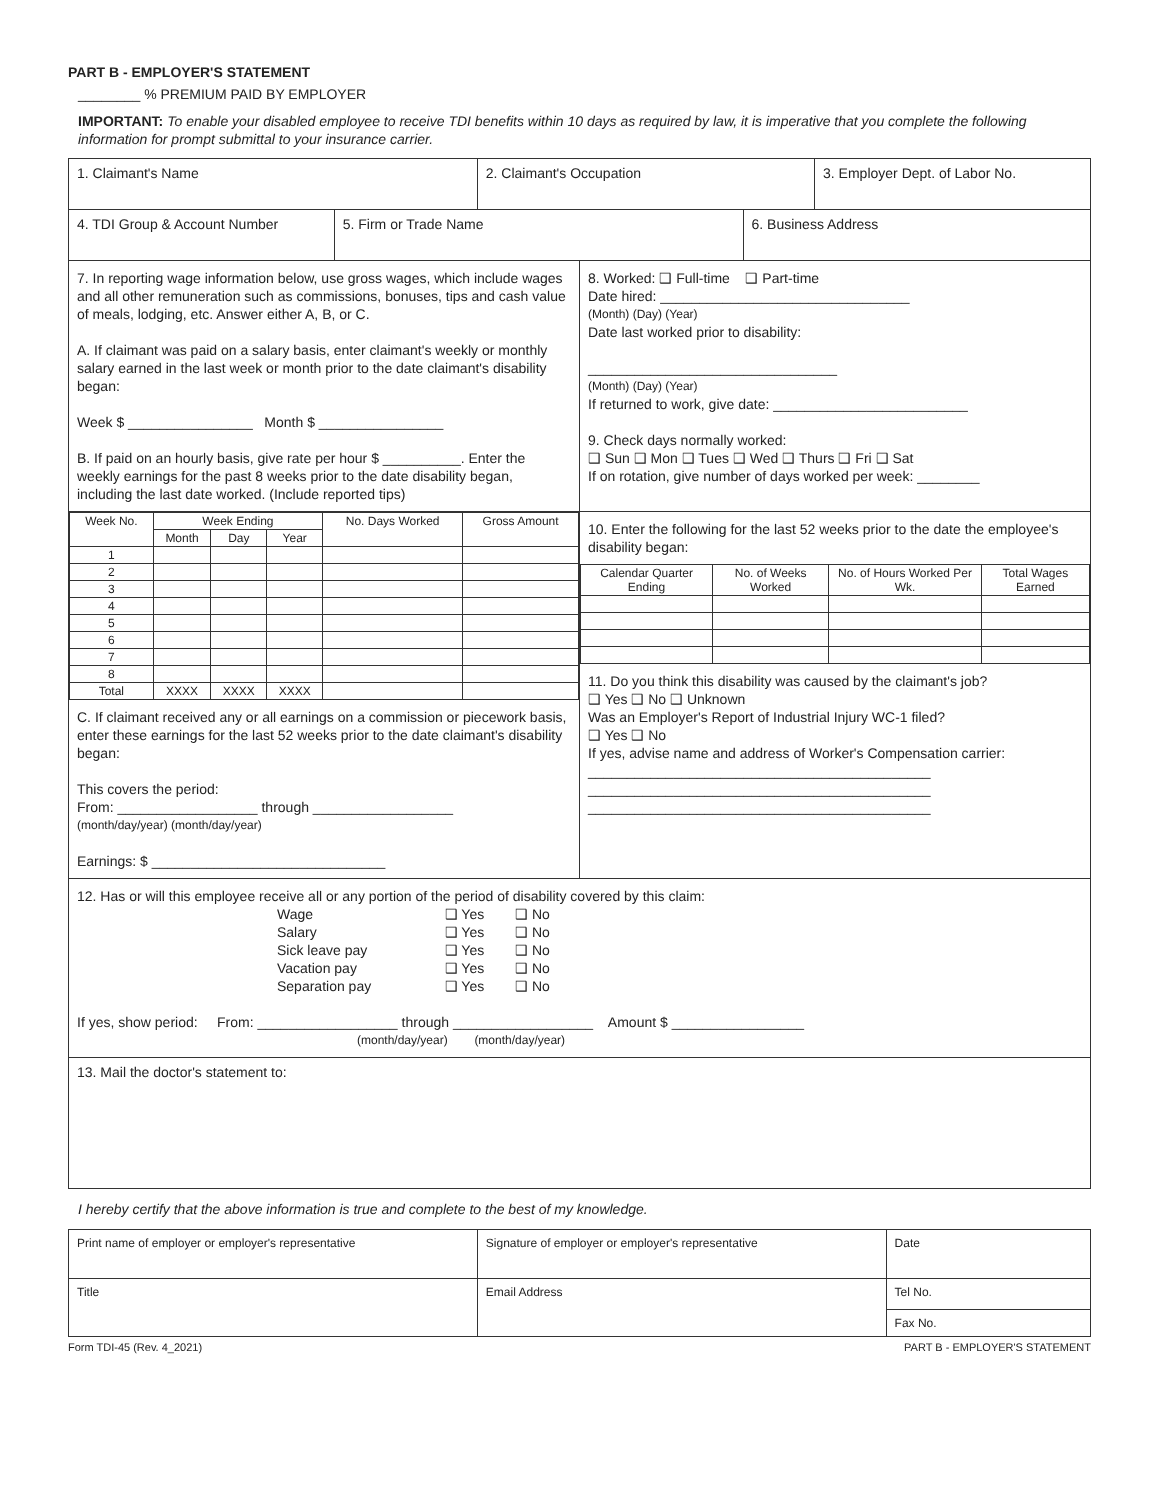PART B - EMPLOYER'S STATEMENT
________ % PREMIUM PAID BY EMPLOYER
IMPORTANT: To enable your disabled employee to receive TDI benefits within 10 days as required by law, it is imperative that you complete the following information for prompt submittal to your insurance carrier.
| 1. Claimant's Name | 2. Claimant's Occupation | 3. Employer Dept. of Labor No. |
| 4. TDI Group & Account Number | 5. Firm or Trade Name | 6. Business Address |
| 7. In reporting wage information below, use gross wages, which include wages and all other remuneration such as commissions, bonuses, tips and cash value of meals, lodging, etc. Answer either A, B, or C. A. If claimant was paid on a salary basis, enter claimant's weekly or monthly salary earned in the last week or month prior to the date claimant's disability began: Week $ ________________ Month $ ________________ B. If paid on an hourly basis, give rate per hour $ __________. Enter the weekly earnings for the past 8 weeks prior to the date disability began, including the last date worked. (Include reported tips) | 8. Worked: ❑ Full-time ❑ Part-time Date hired: ________________________________ (Month) (Day) (Year) Date last worked prior to disability: ________________________________ (Month) (Day) (Year) If returned to work, give date: _________________________ 9. Check days normally worked: ❑ Sun ❑ Mon ❑ Tues ❑ Wed ❑ Thurs ❑ Fri ❑ Sat If on rotation, give number of days worked per week: ________ |
| / Week No. / Week Ending / / / No. Days Worked / Gross Amount / / --- / --- / --- / --- / --- / --- / / / Month / Day / Year / / / / 1 / / / / / / / 2 / / / / / / / 3 / / / / / / / 4 / / / / / / / 5 / / / / / / / 6 / / / / / / / 7 / / / / / / / 8 / / / / / / / Total / XXXX / XXXX / XXXX / / / C. If claimant received any or all earnings on a commission or piecework basis, enter these earnings for the last 52 weeks prior to the date claimant's disability began: This covers the period: From: __________________ through __________________ (month/day/year) (month/day/year) Earnings: $ ______________________________ | 10. Enter the following for the last 52 weeks prior to the date the employee's disability began: / Calendar Quarter Ending / No. of Weeks Worked / No. of Hours Worked Per Wk. / Total Wages Earned / / --- / --- / --- / --- / 11. Do you think this disability was caused by the claimant's job? ❑ Yes ❑ No ❑ Unknown Was an Employer's Report of Industrial Injury WC-1 filed? ❑ Yes ❑ No If yes, advise name and address of Worker's Compensation carrier: ____________________________________________ ____________________________________________ ____________________________________________ |
| 12. Has or will this employee receive all or any portion of the period of disability covered by this claim: / Wage Salary Sick leave pay Vacation pay Separation pay / ❑ Yes ❑ Yes ❑ Yes ❑ Yes ❑ Yes / ❑ No ❑ No ❑ No ❑ No ❑ No / If yes, show period: From: __________________ through __________________ Amount $ _________________ (month/day/year) (month/day/year) | |
| 13. Mail the doctor's statement to: | |
I hereby certify that the above information is true and complete to the best of my knowledge.
| Print name of employer or employer's representative | Signature of employer or employer's representative | Date |
| Title | Email Address | Tel No. |
| | | Fax No. |
Form TDI-45 (Rev. 4_2021) PART B - EMPLOYER'S STATEMENT